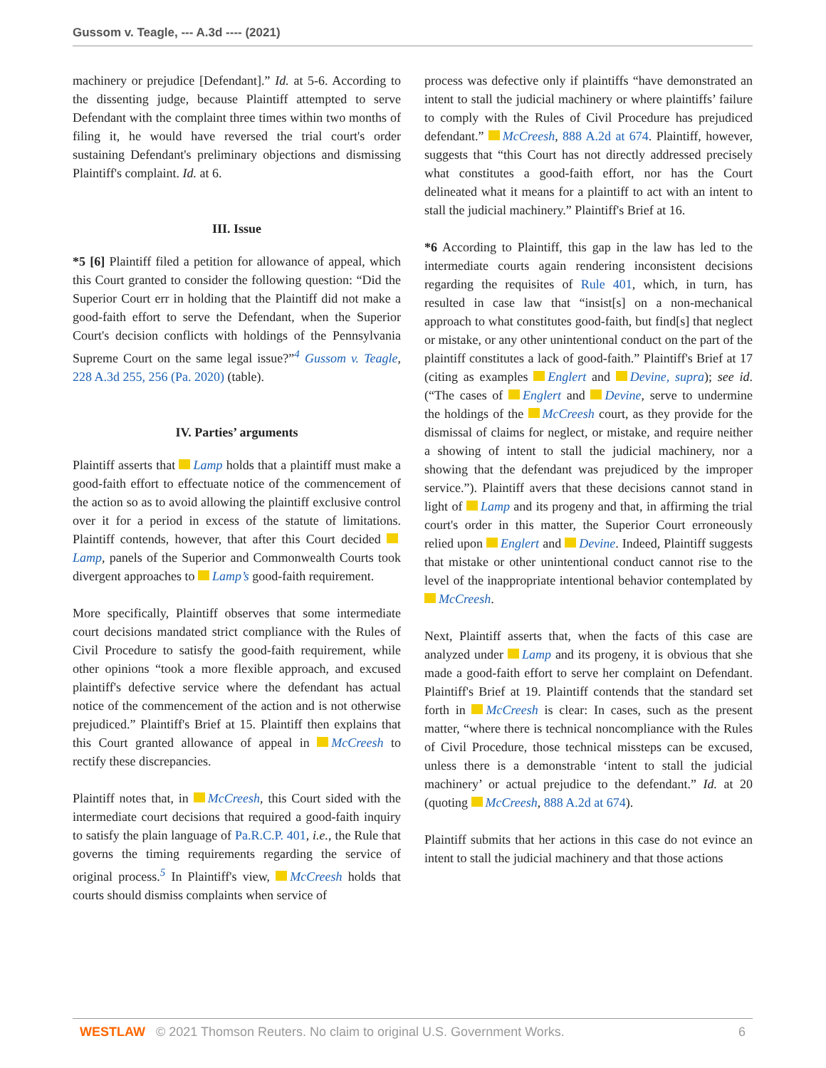Gussom v. Teagle, --- A.3d ---- (2021)
machinery or prejudice [Defendant].” Id. at 5-6. According to the dissenting judge, because Plaintiff attempted to serve Defendant with the complaint three times within two months of filing it, he would have reversed the trial court's order sustaining Defendant's preliminary objections and dismissing Plaintiff's complaint. Id. at 6.
III. Issue
*5 [6] Plaintiff filed a petition for allowance of appeal, which this Court granted to consider the following question: “Did the Superior Court err in holding that the Plaintiff did not make a good-faith effort to serve the Defendant, when the Superior Court's decision conflicts with holdings of the Pennsylvania Supreme Court on the same legal issue?”<sup>4</sup> Gussom v. Teagle, 228 A.3d 255, 256 (Pa. 2020) (table).
IV. Parties’ arguments
Plaintiff asserts that Lamp holds that a plaintiff must make a good-faith effort to effectuate notice of the commencement of the action so as to avoid allowing the plaintiff exclusive control over it for a period in excess of the statute of limitations. Plaintiff contends, however, that after this Court decided Lamp, panels of the Superior and Commonwealth Courts took divergent approaches to Lamp’s good-faith requirement.
More specifically, Plaintiff observes that some intermediate court decisions mandated strict compliance with the Rules of Civil Procedure to satisfy the good-faith requirement, while other opinions “took a more flexible approach, and excused plaintiff's defective service where the defendant has actual notice of the commencement of the action and is not otherwise prejudiced.” Plaintiff's Brief at 15. Plaintiff then explains that this Court granted allowance of appeal in McCreesh to rectify these discrepancies.
Plaintiff notes that, in McCreesh, this Court sided with the intermediate court decisions that required a good-faith inquiry to satisfy the plain language of Pa.R.C.P. 401, i.e., the Rule that governs the timing requirements regarding the service of original process.<sup>5</sup> In Plaintiff's view, McCreesh holds that courts should dismiss complaints when service of
process was defective only if plaintiffs “have demonstrated an intent to stall the judicial machinery or where plaintiffs’ failure to comply with the Rules of Civil Procedure has prejudiced defendant.” McCreesh, 888 A.2d at 674. Plaintiff, however, suggests that “this Court has not directly addressed precisely what constitutes a good-faith effort, nor has the Court delineated what it means for a plaintiff to act with an intent to stall the judicial machinery.” Plaintiff's Brief at 16.
*6 According to Plaintiff, this gap in the law has led to the intermediate courts again rendering inconsistent decisions regarding the requisites of Rule 401, which, in turn, has resulted in case law that “insist[s] on a non-mechanical approach to what constitutes good-faith, but find[s] that neglect or mistake, or any other unintentional conduct on the part of the plaintiff constitutes a lack of good-faith.” Plaintiff's Brief at 17 (citing as examples Englert and Devine, supra); see id. (“The cases of Englert and Devine, serve to undermine the holdings of the McCreesh court, as they provide for the dismissal of claims for neglect, or mistake, and require neither a showing of intent to stall the judicial machinery, nor a showing that the defendant was prejudiced by the improper service.”). Plaintiff avers that these decisions cannot stand in light of Lamp and its progeny and that, in affirming the trial court's order in this matter, the Superior Court erroneously relied upon Englert and Devine. Indeed, Plaintiff suggests that mistake or other unintentional conduct cannot rise to the level of the inappropriate intentional behavior contemplated by McCreesh.
Next, Plaintiff asserts that, when the facts of this case are analyzed under Lamp and its progeny, it is obvious that she made a good-faith effort to serve her complaint on Defendant. Plaintiff's Brief at 19. Plaintiff contends that the standard set forth in McCreesh is clear: In cases, such as the present matter, “where there is technical noncompliance with the Rules of Civil Procedure, those technical missteps can be excused, unless there is a demonstrable ‘intent to stall the judicial machinery’ or actual prejudice to the defendant.” Id. at 20 (quoting McCreesh, 888 A.2d at 674).
Plaintiff submits that her actions in this case do not evince an intent to stall the judicial machinery and that those actions
WESTLAW © 2021 Thomson Reuters. No claim to original U.S. Government Works. 6